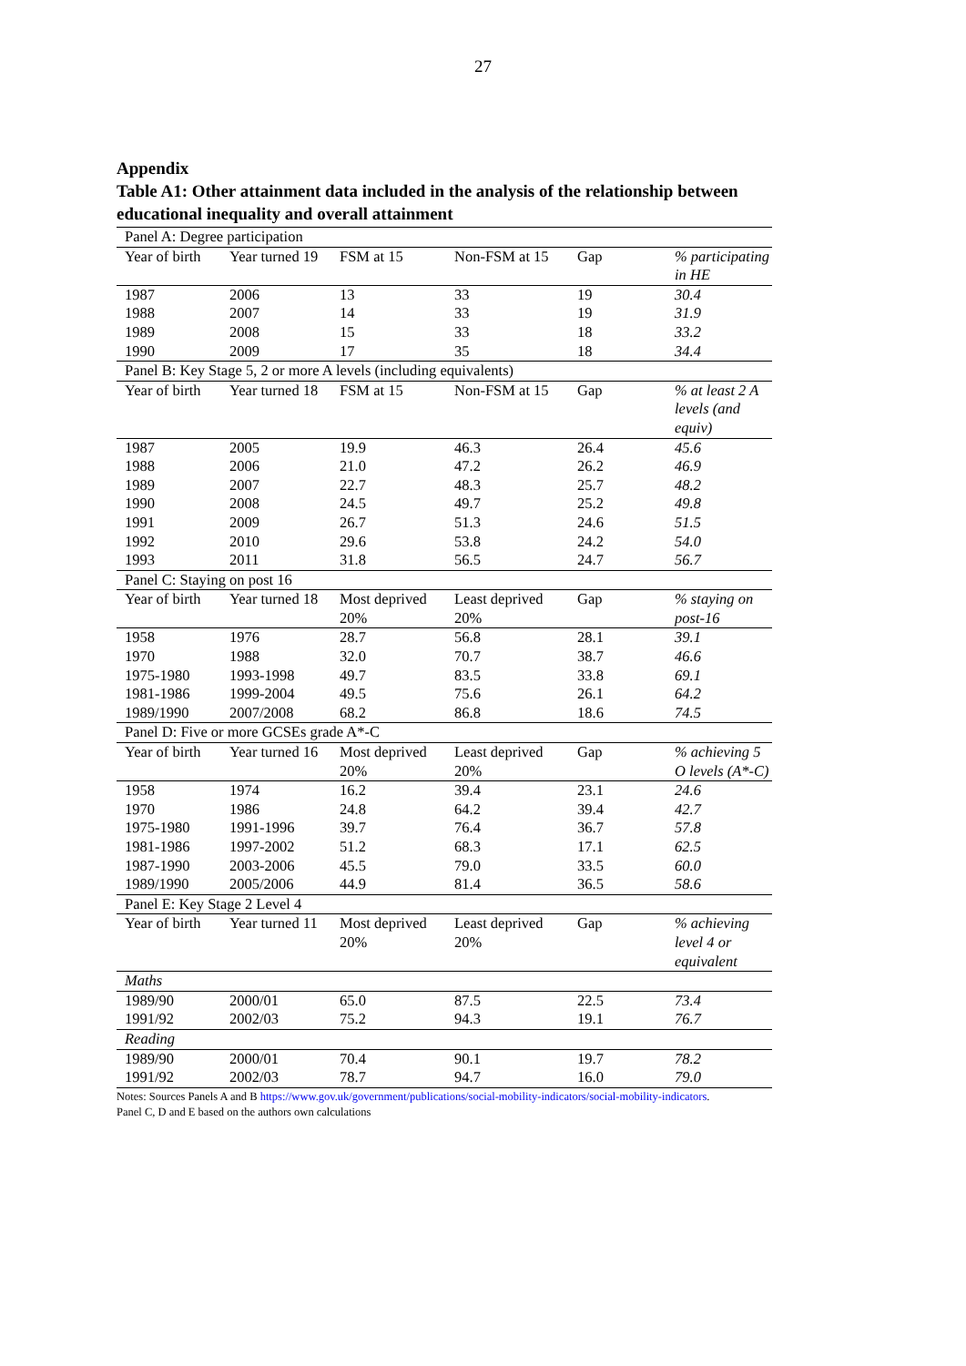27
Appendix
Table A1: Other attainment data included in the analysis of the relationship between educational inequality and overall attainment
| Panel A: Degree participation | | | | | |
| Year of birth | Year turned 19 | FSM at 15 | Non-FSM at 15 | Gap | % participating in HE |
| 1987 | 2006 | 13 | 33 | 19 | 30.4 |
| 1988 | 2007 | 14 | 33 | 19 | 31.9 |
| 1989 | 2008 | 15 | 33 | 18 | 33.2 |
| 1990 | 2009 | 17 | 35 | 18 | 34.4 |
| Panel B: Key Stage 5, 2 or more A levels (including equivalents) | | | | | |
| Year of birth | Year turned 18 | FSM at 15 | Non-FSM at 15 | Gap | % at least 2 A levels (and equiv) |
| 1987 | 2005 | 19.9 | 46.3 | 26.4 | 45.6 |
| 1988 | 2006 | 21.0 | 47.2 | 26.2 | 46.9 |
| 1989 | 2007 | 22.7 | 48.3 | 25.7 | 48.2 |
| 1990 | 2008 | 24.5 | 49.7 | 25.2 | 49.8 |
| 1991 | 2009 | 26.7 | 51.3 | 24.6 | 51.5 |
| 1992 | 2010 | 29.6 | 53.8 | 24.2 | 54.0 |
| 1993 | 2011 | 31.8 | 56.5 | 24.7 | 56.7 |
| Panel C: Staying on post 16 | | | | | |
| Year of birth | Year turned 18 | Most deprived 20% | Least deprived 20% | Gap | % staying on post-16 |
| 1958 | 1976 | 28.7 | 56.8 | 28.1 | 39.1 |
| 1970 | 1988 | 32.0 | 70.7 | 38.7 | 46.6 |
| 1975-1980 | 1993-1998 | 49.7 | 83.5 | 33.8 | 69.1 |
| 1981-1986 | 1999-2004 | 49.5 | 75.6 | 26.1 | 64.2 |
| 1989/1990 | 2007/2008 | 68.2 | 86.8 | 18.6 | 74.5 |
| Panel D: Five or more GCSEs grade A*-C | | | | | |
| Year of birth | Year turned 16 | Most deprived 20% | Least deprived 20% | Gap | % achieving 5 O levels (A*-C) |
| 1958 | 1974 | 16.2 | 39.4 | 23.1 | 24.6 |
| 1970 | 1986 | 24.8 | 64.2 | 39.4 | 42.7 |
| 1975-1980 | 1991-1996 | 39.7 | 76.4 | 36.7 | 57.8 |
| 1981-1986 | 1997-2002 | 51.2 | 68.3 | 17.1 | 62.5 |
| 1987-1990 | 2003-2006 | 45.5 | 79.0 | 33.5 | 60.0 |
| 1989/1990 | 2005/2006 | 44.9 | 81.4 | 36.5 | 58.6 |
| Panel E: Key Stage 2 Level 4 | | | | | |
| Year of birth | Year turned 11 | Most deprived 20% | Least deprived 20% | Gap | % achieving level 4 or equivalent |
| Maths | | | | | |
| 1989/90 | 2000/01 | 65.0 | 87.5 | 22.5 | 73.4 |
| 1991/92 | 2002/03 | 75.2 | 94.3 | 19.1 | 76.7 |
| Reading | | | | | |
| 1989/90 | 2000/01 | 70.4 | 90.1 | 19.7 | 78.2 |
| 1991/92 | 2002/03 | 78.7 | 94.7 | 16.0 | 79.0 |
Notes: Sources Panels A and B https://www.gov.uk/government/publications/social-mobility-indicators/social-mobility-indicators.
Panel C, D and E based on the authors own calculations